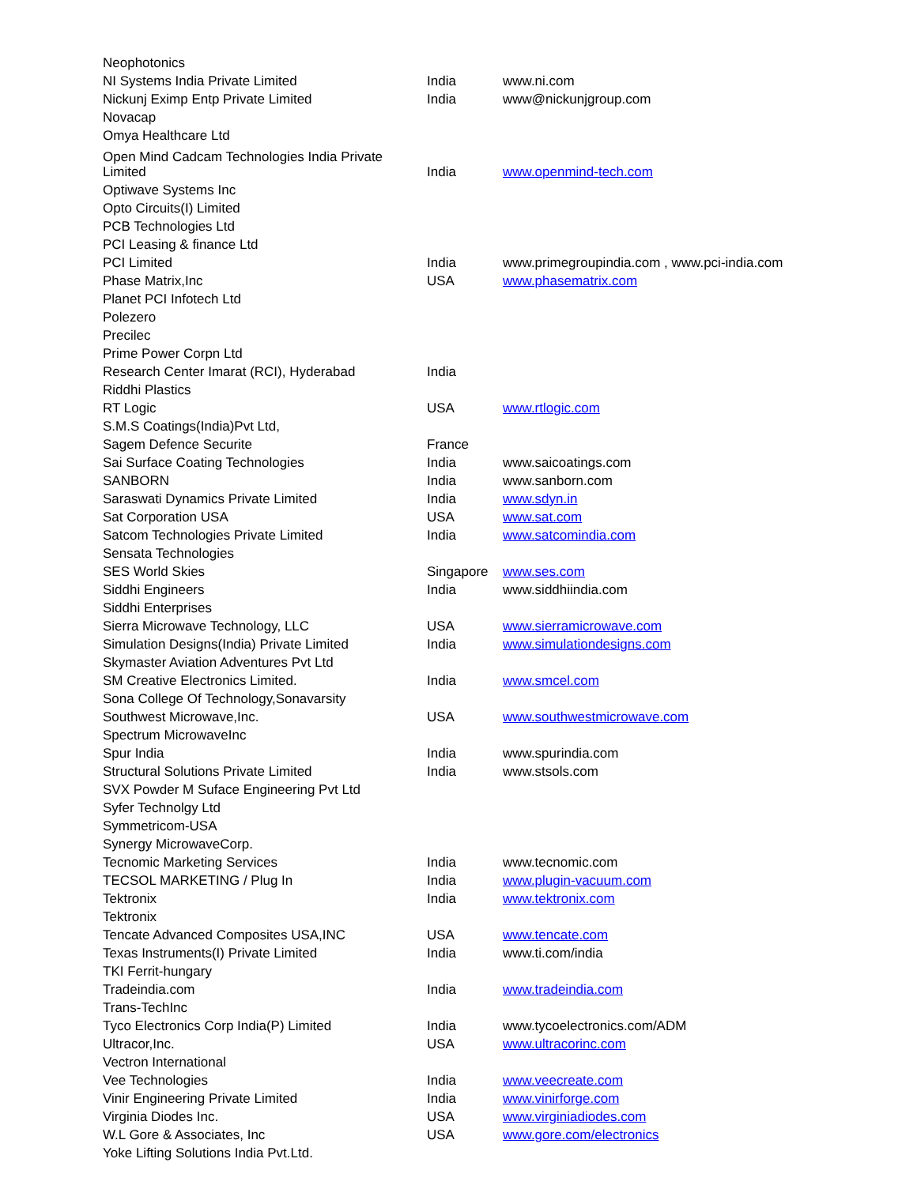| Neophotonics | | |
| NI Systems India Private Limited | India | www.ni.com |
| Nickunj Eximp Entp Private Limited | India | www@nickunjgroup.com |
| Novacap | | |
| Omya Healthcare Ltd | | |
| Open Mind Cadcam Technologies India Private Limited | India | www.openmind-tech.com |
| Optiwave Systems Inc | | |
| Opto Circuits(I) Limited | | |
| PCB Technologies Ltd | | |
| PCI Leasing & finance Ltd | | |
| PCI Limited | India | www.primegroupindia.com , www.pci-india.com |
| Phase Matrix,Inc | USA | www.phasematrix.com |
| Planet PCI Infotech Ltd | | |
| Polezero | | |
| Precilec | | |
| Prime Power Corpn Ltd | | |
| Research Center Imarat (RCI), Hyderabad | India | |
| Riddhi Plastics | | |
| RT Logic | USA | www.rtlogic.com |
| S.M.S Coatings(India)Pvt Ltd, | | |
| Sagem Defence Securite | France | |
| Sai Surface Coating Technologies | India | www.saicoatings.com |
| SANBORN | India | www.sanborn.com |
| Saraswati Dynamics Private Limited | India | www.sdyn.in |
| Sat Corporation USA | USA | www.sat.com |
| Satcom Technologies Private Limited | India | www.satcomindia.com |
| Sensata Technologies | | |
| SES World Skies | Singapore | www.ses.com |
| Siddhi Engineers | India | www.siddhiindia.com |
| Siddhi Enterprises | | |
| Sierra Microwave Technology, LLC | USA | www.sierramicrowave.com |
| Simulation Designs(India) Private Limited | India | www.simulationdesigns.com |
| Skymaster Aviation Adventures Pvt Ltd | | |
| SM Creative Electronics Limited. | India | www.smcel.com |
| Sona College Of Technology,Sonavarsity | | |
| Southwest Microwave,Inc. | USA | www.southwestmicrowave.com |
| Spectrum MicrowaveInc | | |
| Spur India | India | www.spurindia.com |
| Structural Solutions Private Limited | India | www.stsols.com |
| SVX Powder M Suface Engineering Pvt Ltd | | |
| Syfer Technolgy Ltd | | |
| Symmetricom-USA | | |
| Synergy MicrowaveCorp. | | |
| Tecnomic Marketing Services | India | www.tecnomic.com |
| TECSOL MARKETING / Plug In | India | www.plugin-vacuum.com |
| Tektronix | India | www.tektronix.com |
| Tektronix | | |
| Tencate Advanced Composites USA,INC | USA | www.tencate.com |
| Texas Instruments(I) Private Limited | India | www.ti.com/india |
| TKI Ferrit-hungary | | |
| Tradeindia.com | India | www.tradeindia.com |
| Trans-TechInc | | |
| Tyco Electronics Corp India(P) Limited | India | www.tycoelectronics.com/ADM |
| Ultracor,Inc. | USA | www.ultracorinc.com |
| Vectron International | | |
| Vee Technologies | India | www.veecreate.com |
| Vinir Engineering Private Limited | India | www.vinirforge.com |
| Virginia Diodes Inc. | USA | www.virginiadiodes.com |
| W.L Gore & Associates, Inc | USA | www.gore.com/electronics |
| Yoke Lifting Solutions India Pvt.Ltd. | | |